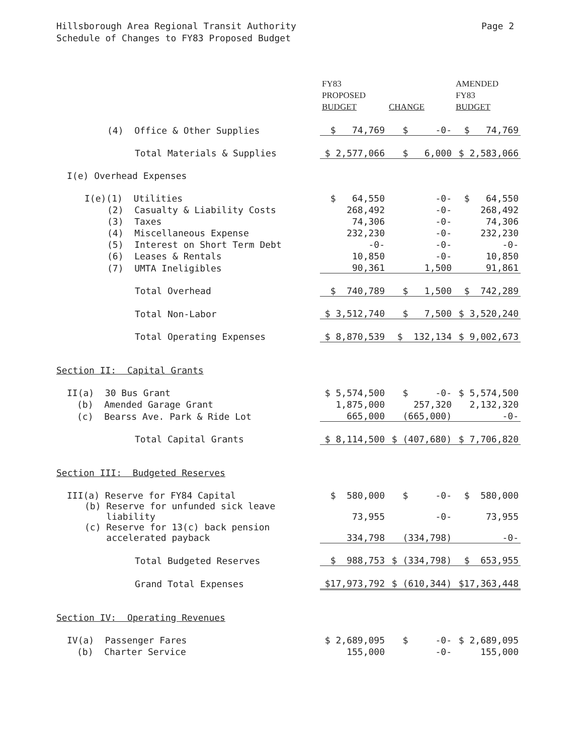Hillsborough Area Regional Transit Authority
Schedule of Changes to FY83 Proposed Budget
Page 2
| | FY83 PROPOSED BUDGET | CHANGE | AMENDED FY83 BUDGET |
| --- | --- | --- | --- |
| (4) Office & Other Supplies | $ 74,769 | $ -0- | $ 74,769 |
| Total Materials & Supplies | $ 2,577,066 | $ 6,000 | $ 2,583,066 |
| I(e) Overhead Expenses | | | |
| I(e)(1) Utilities | $ 64,550 | -0- | $ 64,550 |
| (2) Casualty & Liability Costs | 268,492 | -0- | 268,492 |
| (3) Taxes | 74,306 | -0- | 74,306 |
| (4) Miscellaneous Expense | 232,230 | -0- | 232,230 |
| (5) Interest on Short Term Debt | -0- | -0- | -0- |
| (6) Leases & Rentals | 10,850 | -0- | 10,850 |
| (7) UMTA Ineligibles | 90,361 | 1,500 | 91,861 |
| Total Overhead | $ 740,789 | $ 1,500 | $ 742,289 |
| Total Non-Labor | $ 3,512,740 | $ 7,500 | $ 3,520,240 |
| Total Operating Expenses | $ 8,870,539 | $ 132,134 | $ 9,002,673 |
| Section II: Capital Grants | | | |
| II(a) 30 Bus Grant | $ 5,574,500 | $ -0- | $ 5,574,500 |
| (b) Amended Garage Grant | 1,875,000 | 257,320 | 2,132,320 |
| (c) Bearss Ave. Park & Ride Lot | 665,000 | (665,000) | -0- |
| Total Capital Grants | $ 8,114,500 | $ (407,680) | $ 7,706,820 |
| Section III: Budgeted Reserves | | | |
| III(a) Reserve for FY84 Capital | $ 580,000 | $ -0- | $ 580,000 |
| (b) Reserve for unfunded sick leave liability | 73,955 | -0- | 73,955 |
| (c) Reserve for 13(c) back pension accelerated payback | 334,798 | (334,798) | -0- |
| Total Budgeted Reserves | $ 988,753 | $ (334,798) | $ 653,955 |
| Grand Total Expenses | $17,973,792 | $ (610,344) | $17,363,448 |
| Section IV: Operating Revenues | | | |
| IV(a) Passenger Fares | $ 2,689,095 | $ -0- | $ 2,689,095 |
| (b) Charter Service | 155,000 | -0- | 155,000 |